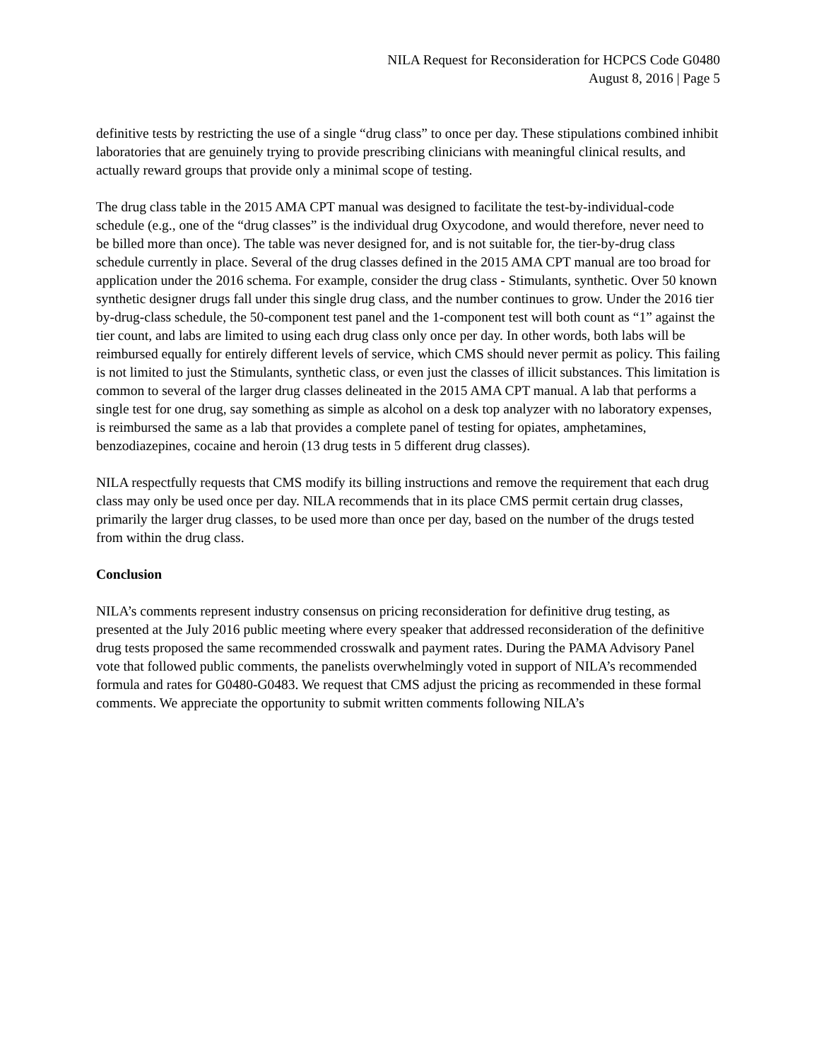NILA Request for Reconsideration for HCPCS Code G0480
August 8, 2016 | Page 5
definitive tests by restricting the use of a single “drug class” to once per day. These stipulations combined inhibit laboratories that are genuinely trying to provide prescribing clinicians with meaningful clinical results, and actually reward groups that provide only a minimal scope of testing.
The drug class table in the 2015 AMA CPT manual was designed to facilitate the test-by-individual-code schedule (e.g., one of the “drug classes” is the individual drug Oxycodone, and would therefore, never need to be billed more than once). The table was never designed for, and is not suitable for, the tier-by-drug class schedule currently in place. Several of the drug classes defined in the 2015 AMA CPT manual are too broad for application under the 2016 schema. For example, consider the drug class - Stimulants, synthetic. Over 50 known synthetic designer drugs fall under this single drug class, and the number continues to grow. Under the 2016 tier by-drug-class schedule, the 50-component test panel and the 1-component test will both count as “1” against the tier count, and labs are limited to using each drug class only once per day. In other words, both labs will be reimbursed equally for entirely different levels of service, which CMS should never permit as policy. This failing is not limited to just the Stimulants, synthetic class, or even just the classes of illicit substances. This limitation is common to several of the larger drug classes delineated in the 2015 AMA CPT manual. A lab that performs a single test for one drug, say something as simple as alcohol on a desk top analyzer with no laboratory expenses, is reimbursed the same as a lab that provides a complete panel of testing for opiates, amphetamines, benzodiazepines, cocaine and heroin (13 drug tests in 5 different drug classes).
NILA respectfully requests that CMS modify its billing instructions and remove the requirement that each drug class may only be used once per day. NILA recommends that in its place CMS permit certain drug classes, primarily the larger drug classes, to be used more than once per day, based on the number of the drugs tested from within the drug class.
Conclusion
NILA’s comments represent industry consensus on pricing reconsideration for definitive drug testing, as presented at the July 2016 public meeting where every speaker that addressed reconsideration of the definitive drug tests proposed the same recommended crosswalk and payment rates. During the PAMA Advisory Panel vote that followed public comments, the panelists overwhelmingly voted in support of NILA’s recommended formula and rates for G0480-G0483. We request that CMS adjust the pricing as recommended in these formal comments. We appreciate the opportunity to submit written comments following NILA’s